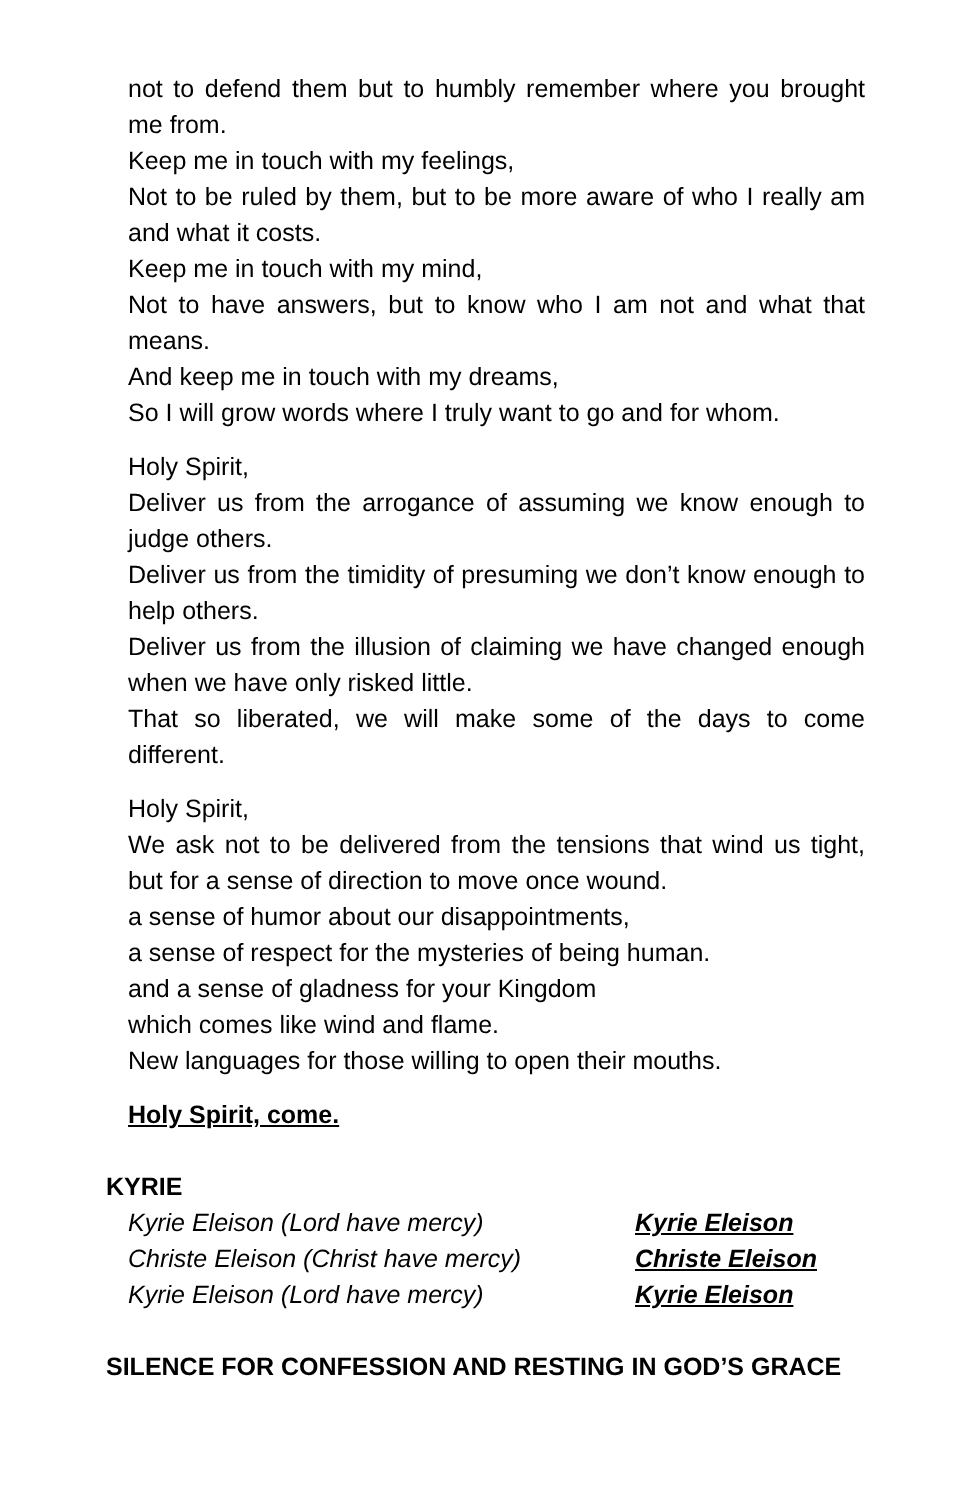not to defend them but to humbly remember where you brought me from.
Keep me in touch with my feelings,
Not to be ruled by them, but to be more aware of who I really am and what it costs.
Keep me in touch with my mind,
Not to have answers, but to know who I am not and what that means.
And keep me in touch with my dreams,
So I will grow words where I truly want to go and for whom.
Holy Spirit,
Deliver us from the arrogance of assuming we know enough to judge others.
Deliver us from the timidity of presuming we don’t know enough to help others.
Deliver us from the illusion of claiming we have changed enough when we have only risked little.
That so liberated, we will make some of the days to come different.
Holy Spirit,
We ask not to be delivered from the tensions that wind us tight, but for a sense of direction to move once wound.
a sense of humor about our disappointments,
a sense of respect for the mysteries of being human.
and a sense of gladness for your Kingdom
which comes like wind and flame.
New languages for those willing to open their mouths.
Holy Spirit, come.
KYRIE
Kyrie Eleison (Lord have mercy) Kyrie Eleison
Christe Eleison (Christ have mercy) Christe Eleison
Kyrie Eleison (Lord have mercy) Kyrie Eleison
SILENCE FOR CONFESSION AND RESTING IN GOD’S GRACE